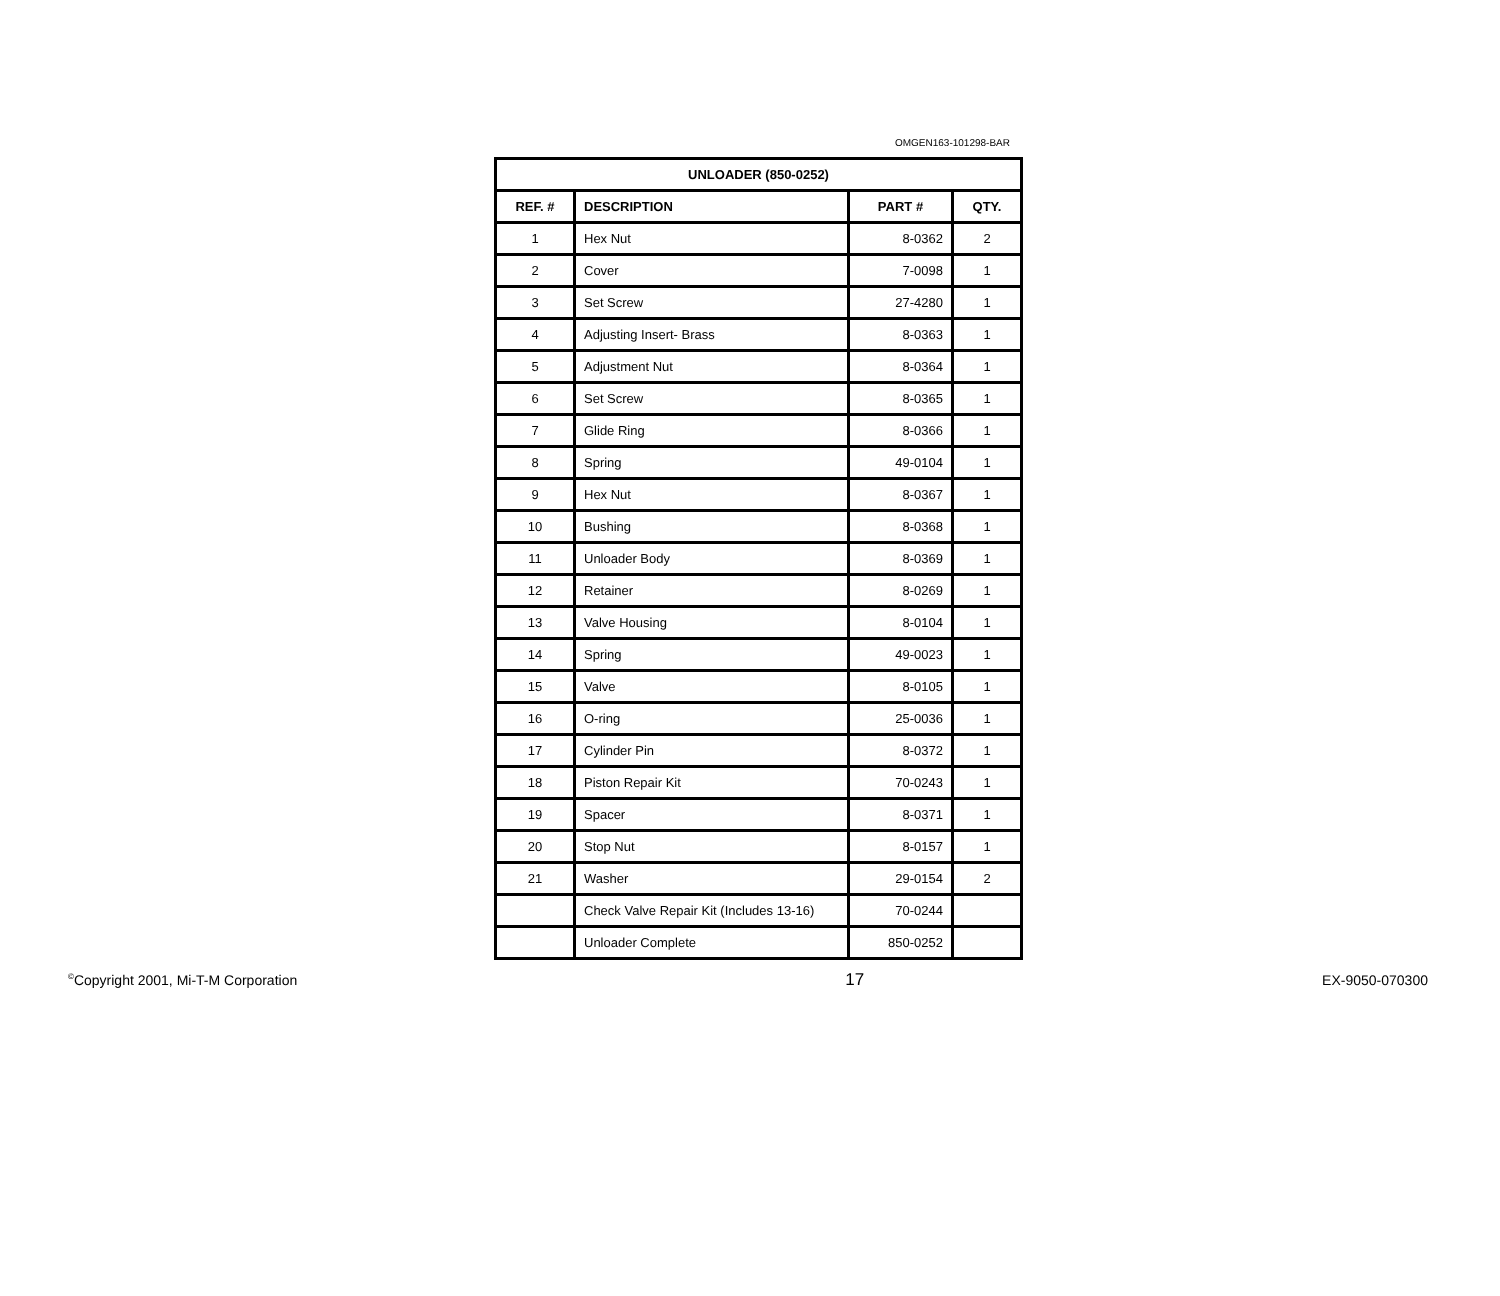OMGEN163-101298-BAR
| UNLOADER (850-0252) | | | |
| --- | --- | --- | --- |
| REF. # | DESCRIPTION | PART # | QTY. |
| 1 | Hex Nut | 8-0362 | 2 |
| 2 | Cover | 7-0098 | 1 |
| 3 | Set Screw | 27-4280 | 1 |
| 4 | Adjusting Insert- Brass | 8-0363 | 1 |
| 5 | Adjustment Nut | 8-0364 | 1 |
| 6 | Set Screw | 8-0365 | 1 |
| 7 | Glide Ring | 8-0366 | 1 |
| 8 | Spring | 49-0104 | 1 |
| 9 | Hex Nut | 8-0367 | 1 |
| 10 | Bushing | 8-0368 | 1 |
| 11 | Unloader Body | 8-0369 | 1 |
| 12 | Retainer | 8-0269 | 1 |
| 13 | Valve Housing | 8-0104 | 1 |
| 14 | Spring | 49-0023 | 1 |
| 15 | Valve | 8-0105 | 1 |
| 16 | O-ring | 25-0036 | 1 |
| 17 | Cylinder Pin | 8-0372 | 1 |
| 18 | Piston Repair Kit | 70-0243 | 1 |
| 19 | Spacer | 8-0371 | 1 |
| 20 | Stop Nut | 8-0157 | 1 |
| 21 | Washer | 29-0154 | 2 |
| | Check Valve Repair Kit (Includes 13-16) | 70-0244 | |
| | Unloader Complete | 850-0252 | |
<sup>©</sup>Copyright 2001, Mi-T-M Corporation 17 EX-9050-070300